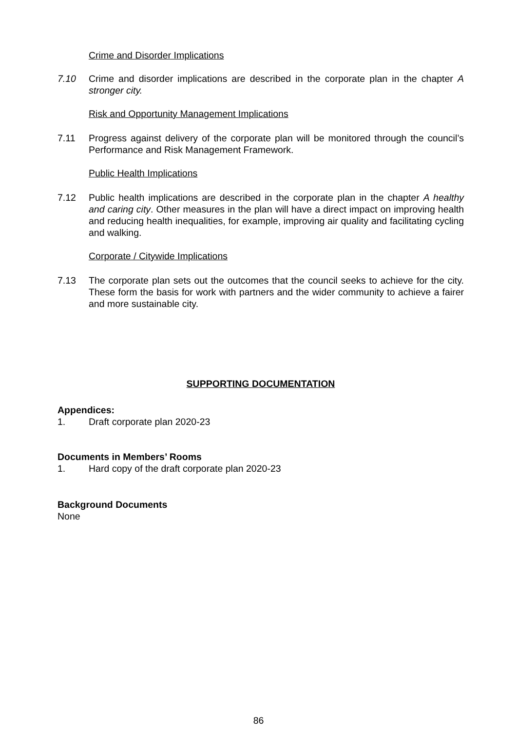Crime and Disorder Implications
7.10 Crime and disorder implications are described in the corporate plan in the chapter A stronger city.
Risk and Opportunity Management Implications
7.11 Progress against delivery of the corporate plan will be monitored through the council’s Performance and Risk Management Framework.
Public Health Implications
7.12 Public health implications are described in the corporate plan in the chapter A healthy and caring city. Other measures in the plan will have a direct impact on improving health and reducing health inequalities, for example, improving air quality and facilitating cycling and walking.
Corporate / Citywide Implications
7.13 The corporate plan sets out the outcomes that the council seeks to achieve for the city. These form the basis for work with partners and the wider community to achieve a fairer and more sustainable city.
SUPPORTING DOCUMENTATION
Appendices:
1. Draft corporate plan 2020-23
Documents in Members’ Rooms
1. Hard copy of the draft corporate plan 2020-23
Background Documents
None
86